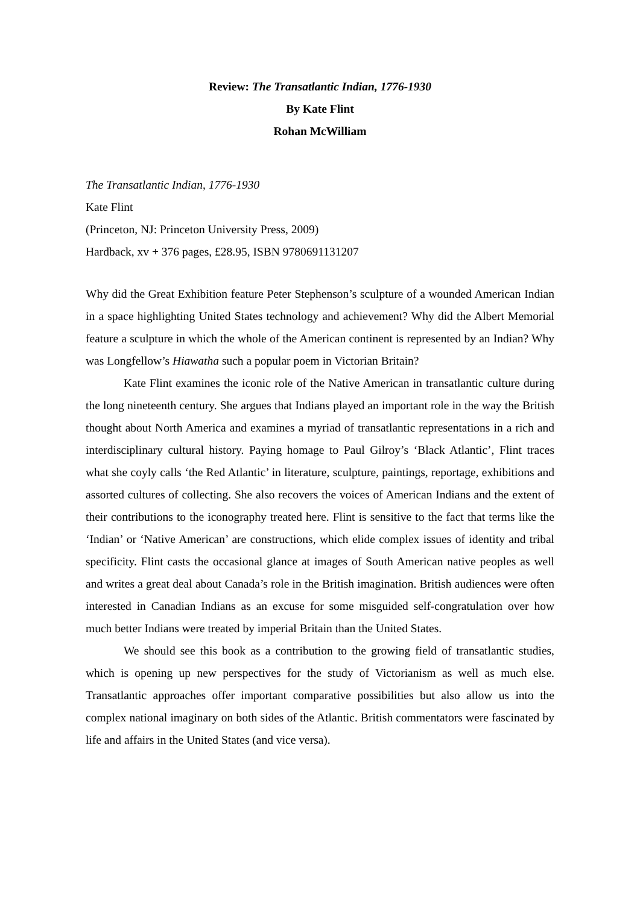Review: The Transatlantic Indian, 1776-1930
By Kate Flint
Rohan McWilliam
The Transatlantic Indian, 1776-1930
Kate Flint
(Princeton, NJ: Princeton University Press, 2009)
Hardback, xv + 376 pages, £28.95, ISBN 9780691131207
Why did the Great Exhibition feature Peter Stephenson’s sculpture of a wounded American Indian in a space highlighting United States technology and achievement? Why did the Albert Memorial feature a sculpture in which the whole of the American continent is represented by an Indian? Why was Longfellow’s Hiawatha such a popular poem in Victorian Britain?
Kate Flint examines the iconic role of the Native American in transatlantic culture during the long nineteenth century. She argues that Indians played an important role in the way the British thought about North America and examines a myriad of transatlantic representations in a rich and interdisciplinary cultural history. Paying homage to Paul Gilroy’s ‘Black Atlantic’, Flint traces what she coyly calls ‘the Red Atlantic’ in literature, sculpture, paintings, reportage, exhibitions and assorted cultures of collecting. She also recovers the voices of American Indians and the extent of their contributions to the iconography treated here. Flint is sensitive to the fact that terms like the ‘Indian’ or ‘Native American’ are constructions, which elide complex issues of identity and tribal specificity. Flint casts the occasional glance at images of South American native peoples as well and writes a great deal about Canada’s role in the British imagination. British audiences were often interested in Canadian Indians as an excuse for some misguided self-congratulation over how much better Indians were treated by imperial Britain than the United States.
We should see this book as a contribution to the growing field of transatlantic studies, which is opening up new perspectives for the study of Victorianism as well as much else. Transatlantic approaches offer important comparative possibilities but also allow us into the complex national imaginary on both sides of the Atlantic. British commentators were fascinated by life and affairs in the United States (and vice versa).